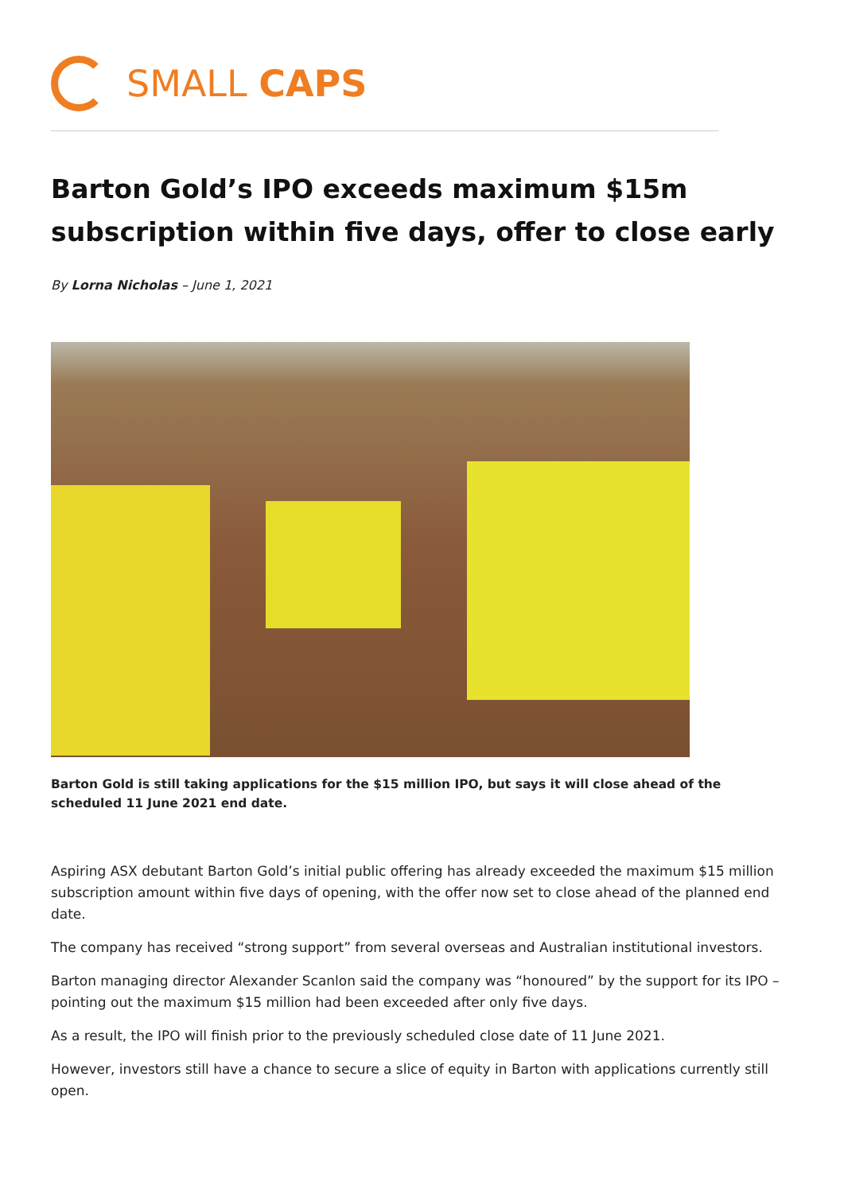SMALL CAPS
Barton Gold’s IPO exceeds maximum $15m subscription within five days, offer to close early
By Lorna Nicholas – June 1, 2021
Barton Gold is still taking applications for the $15 million IPO, but says it will close ahead of the scheduled 11 June 2021 end date.
Aspiring ASX debutant Barton Gold’s initial public offering has already exceeded the maximum $15 million subscription amount within five days of opening, with the offer now set to close ahead of the planned end date.
The company has received “strong support” from several overseas and Australian institutional investors.
Barton managing director Alexander Scanlon said the company was “honoured” by the support for its IPO – pointing out the maximum $15 million had been exceeded after only five days.
As a result, the IPO will finish prior to the previously scheduled close date of 11 June 2021.
However, investors still have a chance to secure a slice of equity in Barton with applications currently still open.